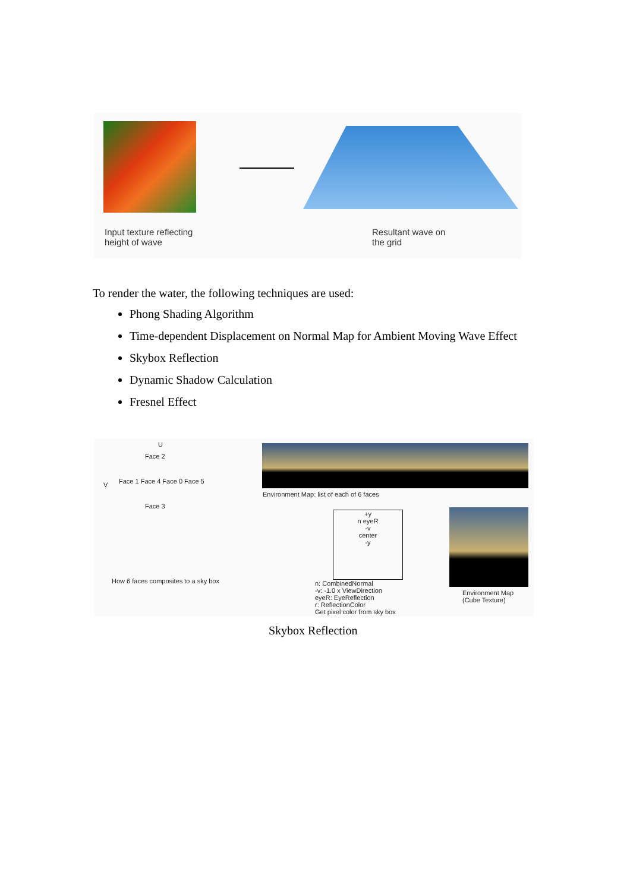Input texture reflecting
height of wave
Resultant wave on
the grid
To render the water, the following techniques are used:
Phong Shading Algorithm
Time-dependent Displacement on Normal Map for Ambient Moving Wave Effect
Skybox Reflection
Dynamic Shadow Calculation
Fresnel Effect
U
V
Face 2
Face 1 Face 4 Face 0 Face 5
Face 3
Environment Map: list of each of 6 faces
+y
n eyeR
-v
center
-y
How 6 faces composites to a sky box
n: CombinedNormal
-v: -1.0 x ViewDirection
eyeR: EyeReflection
r: ReflectionColor
Get pixel color from sky box
Environment Map
(Cube Texture)
Skybox Reflection